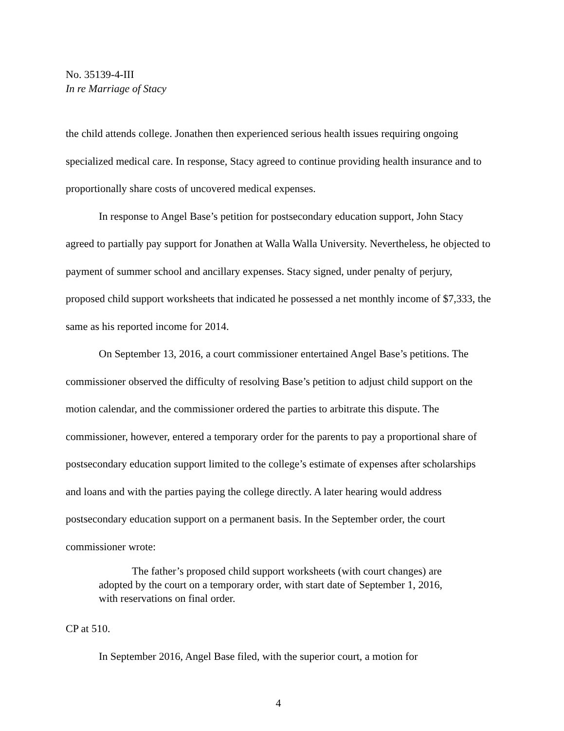No. 35139-4-III
In re Marriage of Stacy
the child attends college. Jonathen then experienced serious health issues requiring ongoing specialized medical care. In response, Stacy agreed to continue providing health insurance and to proportionally share costs of uncovered medical expenses.
In response to Angel Base’s petition for postsecondary education support, John Stacy agreed to partially pay support for Jonathen at Walla Walla University. Nevertheless, he objected to payment of summer school and ancillary expenses. Stacy signed, under penalty of perjury, proposed child support worksheets that indicated he possessed a net monthly income of $7,333, the same as his reported income for 2014.
On September 13, 2016, a court commissioner entertained Angel Base’s petitions. The commissioner observed the difficulty of resolving Base’s petition to adjust child support on the motion calendar, and the commissioner ordered the parties to arbitrate this dispute. The commissioner, however, entered a temporary order for the parents to pay a proportional share of postsecondary education support limited to the college’s estimate of expenses after scholarships and loans and with the parties paying the college directly. A later hearing would address postsecondary education support on a permanent basis. In the September order, the court commissioner wrote:
The father’s proposed child support worksheets (with court changes) are adopted by the court on a temporary order, with start date of September 1, 2016, with reservations on final order.
CP at 510.
In September 2016, Angel Base filed, with the superior court, a motion for
4